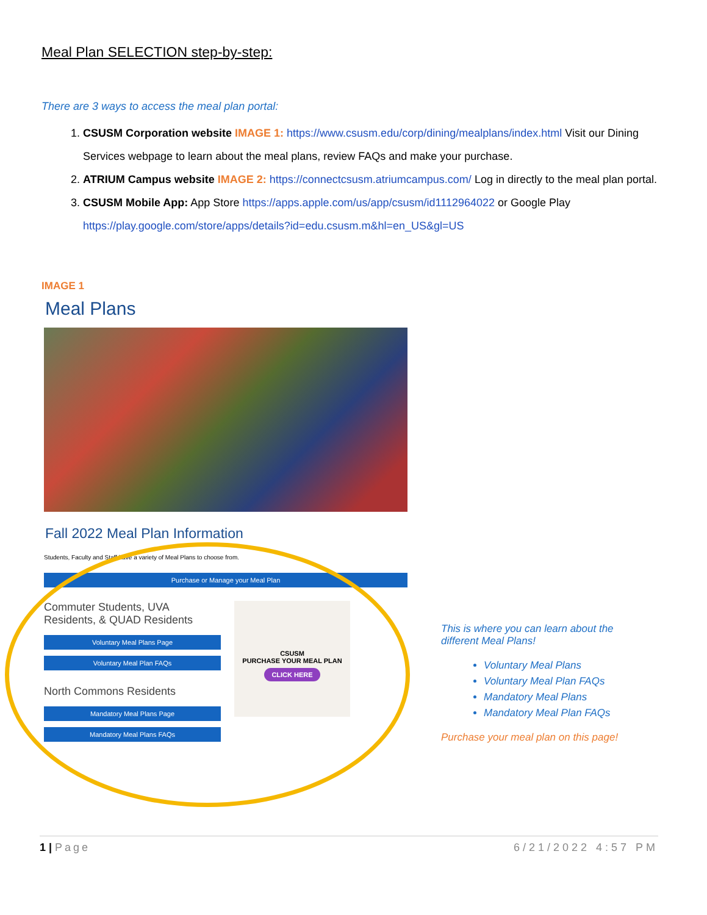Meal Plan SELECTION step-by-step:
There are 3 ways to access the meal plan portal:
1. CSUSM Corporation website IMAGE 1: https://www.csusm.edu/corp/dining/mealplans/index.html Visit our Dining Services webpage to learn about the meal plans, review FAQs and make your purchase.
2. ATRIUM Campus website IMAGE 2: https://connectcsusm.atriumcampus.com/ Log in directly to the meal plan portal.
3. CSUSM Mobile App: App Store https://apps.apple.com/us/app/csusm/id1112964022 or Google Play https://play.google.com/store/apps/details?id=edu.csusm.m&hl=en_US&gl=US
IMAGE 1
Meal Plans
Fall 2022 Meal Plan Information
Students, Faculty and Staff have a variety of Meal Plans to choose from.
Purchase or Manage your Meal Plan
Commuter Students, UVA Residents, & QUAD Residents
Voluntary Meal Plans Page
Voluntary Meal Plan FAQs
North Commons Residents
Mandatory Meal Plans Page
Mandatory Meal Plans FAQs
CSUSM
PURCHASE YOUR MEAL PLAN
CLICK HERE
This is where you can learn about the different Meal Plans!
Voluntary Meal Plans
Voluntary Meal Plan FAQs
Mandatory Meal Plans
Mandatory Meal Plan FAQs
Purchase your meal plan on this page!
1 | Page 6/21/2022 4:57 PM